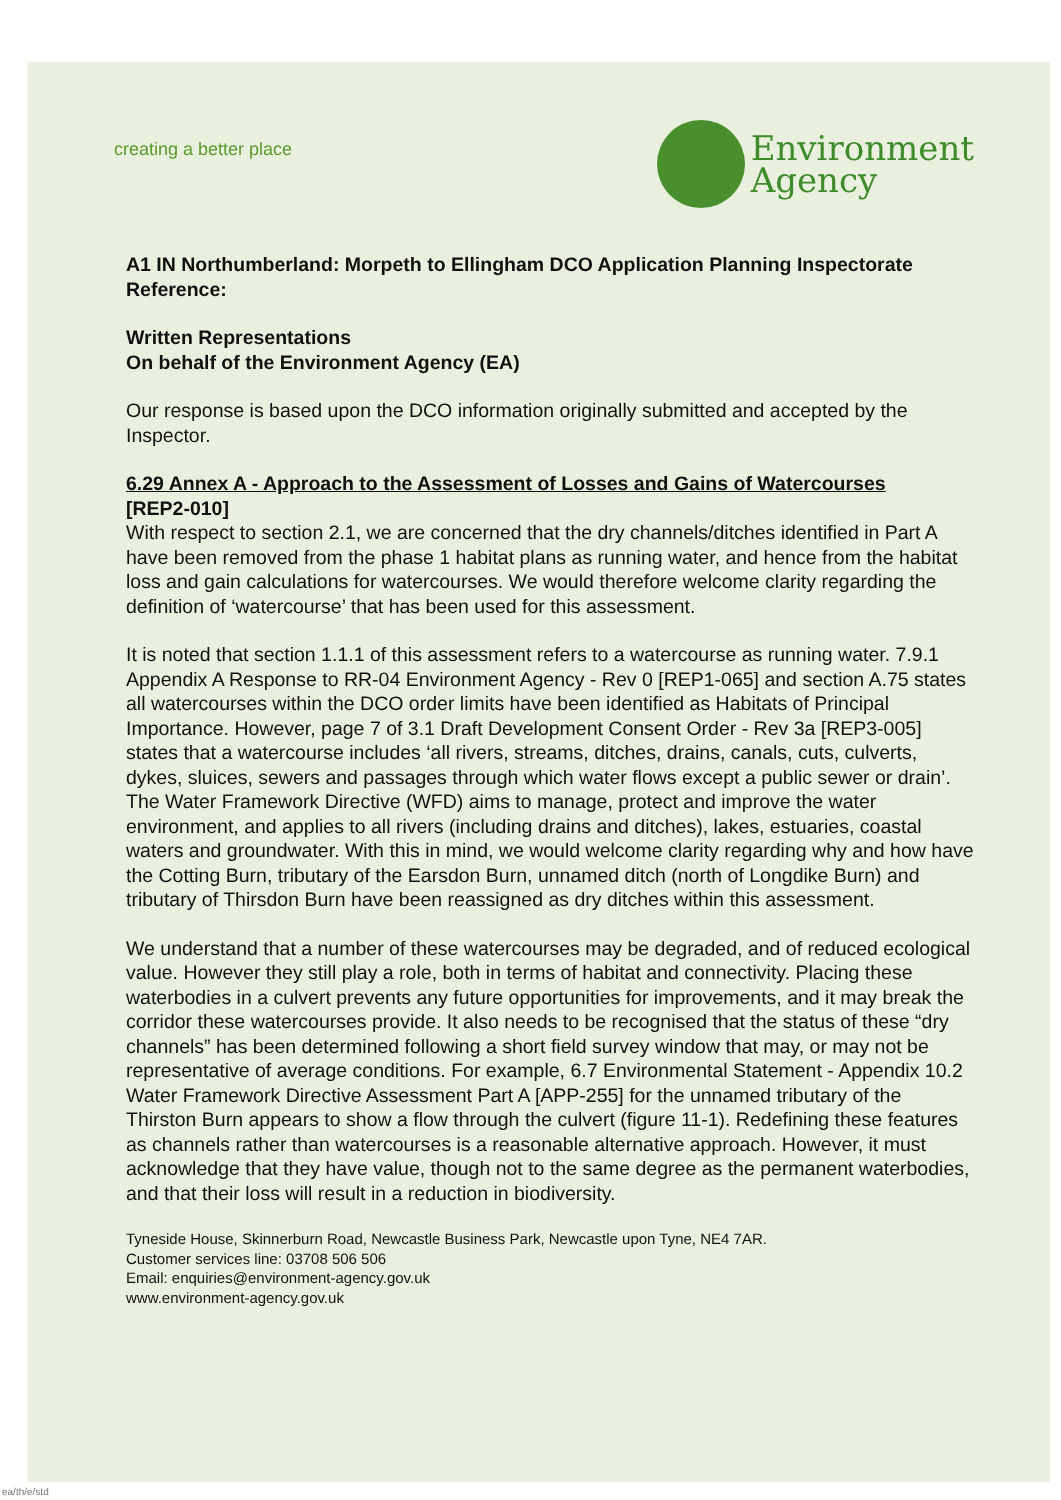creating a better place
Environment
Agency
A1 IN Northumberland: Morpeth to Ellingham DCO Application Planning Inspectorate Reference:
Written Representations
On behalf of the Environment Agency (EA)
Our response is based upon the DCO information originally submitted and accepted by the Inspector.
6.29 Annex A - Approach to the Assessment of Losses and Gains of Watercourses
[REP2-010]
With respect to section 2.1, we are concerned that the dry channels/ditches identified in Part A have been removed from the phase 1 habitat plans as running water, and hence from the habitat loss and gain calculations for watercourses. We would therefore welcome clarity regarding the definition of ‘watercourse’ that has been used for this assessment.
It is noted that section 1.1.1 of this assessment refers to a watercourse as running water. 7.9.1 Appendix A Response to RR-04 Environment Agency - Rev 0 [REP1-065] and section A.75 states all watercourses within the DCO order limits have been identified as Habitats of Principal Importance. However, page 7 of 3.1 Draft Development Consent Order - Rev 3a [REP3-005] states that a watercourse includes ‘all rivers, streams, ditches, drains, canals, cuts, culverts, dykes, sluices, sewers and passages through which water flows except a public sewer or drain’. The Water Framework Directive (WFD) aims to manage, protect and improve the water environment, and applies to all rivers (including drains and ditches), lakes, estuaries, coastal waters and groundwater. With this in mind, we would welcome clarity regarding why and how have the Cotting Burn, tributary of the Earsdon Burn, unnamed ditch (north of Longdike Burn) and tributary of Thirsdon Burn have been reassigned as dry ditches within this assessment.
We understand that a number of these watercourses may be degraded, and of reduced ecological value. However they still play a role, both in terms of habitat and connectivity. Placing these waterbodies in a culvert prevents any future opportunities for improvements, and it may break the corridor these watercourses provide. It also needs to be recognised that the status of these “dry channels” has been determined following a short field survey window that may, or may not be representative of average conditions. For example, 6.7 Environmental Statement - Appendix 10.2 Water Framework Directive Assessment Part A [APP-255] for the unnamed tributary of the Thirston Burn appears to show a flow through the culvert (figure 11-1). Redefining these features as channels rather than watercourses is a reasonable alternative approach. However, it must acknowledge that they have value, though not to the same degree as the permanent waterbodies, and that their loss will result in a reduction in biodiversity.
Tyneside House, Skinnerburn Road, Newcastle Business Park, Newcastle upon Tyne, NE4 7AR.
Customer services line: 03708 506 506
Email: enquiries@environment-agency.gov.uk
www.environment-agency.gov.uk
ea/th/e/std